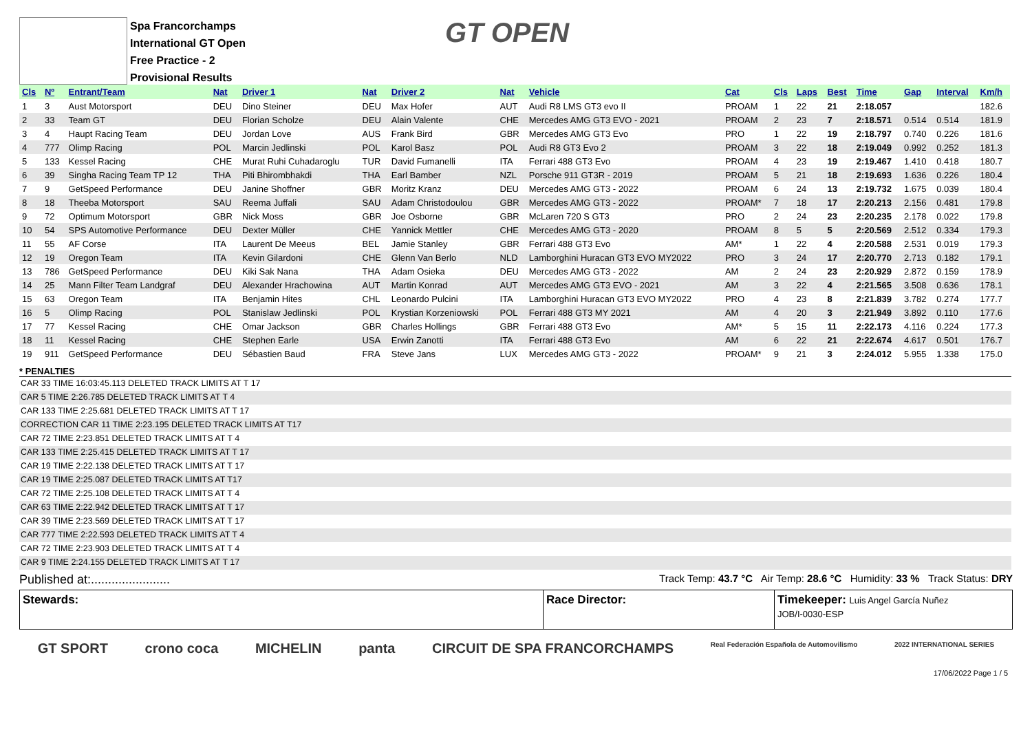Spa Francorchamps
International GT Open
Free Practice - 2
Provisional Results
GT OPEN
| Cls | Nº | Entrant/Team | Nat | Driver 1 | Nat | Driver 2 | Nat | Vehicle | Cat | Cls | Laps | Best | Time | Gap | Interval | Km/h |
| --- | --- | --- | --- | --- | --- | --- | --- | --- | --- | --- | --- | --- | --- | --- | --- | --- |
| 1 | 3 | Aust Motorsport | DEU | Dino Steiner | DEU | Max Hofer | AUT | Audi R8 LMS GT3 evo II | PROAM | 1 | 22 | 21 | 2:18.057 | | | 182.6 |
| 2 | 33 | Team GT | DEU | Florian Scholze | DEU | Alain Valente | CHE | Mercedes AMG GT3 EVO - 2021 | PROAM | 2 | 23 | 7 | 2:18.571 | 0.514 | 0.514 | 181.9 |
| 3 | 4 | Haupt Racing Team | DEU | Jordan Love | AUS | Frank Bird | GBR | Mercedes AMG GT3 Evo | PRO | 1 | 22 | 19 | 2:18.797 | 0.740 | 0.226 | 181.6 |
| 4 | 777 | Olimp Racing | POL | Marcin Jedlinski | POL | Karol Basz | POL | Audi R8 GT3 Evo 2 | PROAM | 3 | 22 | 18 | 2:19.049 | 0.992 | 0.252 | 181.3 |
| 5 | 133 | Kessel Racing | CHE | Murat Ruhi Cuhadaroglu | TUR | David Fumanelli | ITA | Ferrari 488 GT3 Evo | PROAM | 4 | 23 | 19 | 2:19.467 | 1.410 | 0.418 | 180.7 |
| 6 | 39 | Singha Racing Team TP 12 | THA | Piti Bhirombhakdi | THA | Earl Bamber | NZL | Porsche 911 GT3R - 2019 | PROAM | 5 | 21 | 18 | 2:19.693 | 1.636 | 0.226 | 180.4 |
| 7 | 9 | GetSpeed Performance | DEU | Janine Shoffner | GBR | Moritz Kranz | DEU | Mercedes AMG GT3 - 2022 | PROAM | 6 | 24 | 13 | 2:19.732 | 1.675 | 0.039 | 180.4 |
| 8 | 18 | Theeba Motorsport | SAU | Reema Juffali | SAU | Adam Christodoulou | GBR | Mercedes AMG GT3 - 2022 | PROAM* | 7 | 18 | 17 | 2:20.213 | 2.156 | 0.481 | 179.8 |
| 9 | 72 | Optimum Motorsport | GBR | Nick Moss | GBR | Joe Osborne | GBR | McLaren 720 S GT3 | PRO | 2 | 24 | 23 | 2:20.235 | 2.178 | 0.022 | 179.8 |
| 10 | 54 | SPS Automotive Performance | DEU | Dexter Müller | CHE | Yannick Mettler | CHE | Mercedes AMG GT3 - 2020 | PROAM | 8 | 5 | 5 | 2:20.569 | 2.512 | 0.334 | 179.3 |
| 11 | 55 | AF Corse | ITA | Laurent De Meeus | BEL | Jamie Stanley | GBR | Ferrari 488 GT3 Evo | AM* | 1 | 22 | 4 | 2:20.588 | 2.531 | 0.019 | 179.3 |
| 12 | 19 | Oregon Team | ITA | Kevin Gilardoni | CHE | Glenn Van Berlo | NLD | Lamborghini Huracan GT3 EVO MY2022 | PRO | 3 | 24 | 17 | 2:20.770 | 2.713 | 0.182 | 179.1 |
| 13 | 786 | GetSpeed Performance | DEU | Kiki Sak Nana | THA | Adam Osieka | DEU | Mercedes AMG GT3 - 2022 | AM | 2 | 24 | 23 | 2:20.929 | 2.872 | 0.159 | 178.9 |
| 14 | 25 | Mann Filter Team Landgraf | DEU | Alexander Hrachowina | AUT | Martin Konrad | AUT | Mercedes AMG GT3 EVO - 2021 | AM | 3 | 22 | 4 | 2:21.565 | 3.508 | 0.636 | 178.1 |
| 15 | 63 | Oregon Team | ITA | Benjamin Hites | CHL | Leonardo Pulcini | ITA | Lamborghini Huracan GT3 EVO MY2022 | PRO | 4 | 23 | 8 | 2:21.839 | 3.782 | 0.274 | 177.7 |
| 16 | 5 | Olimp Racing | POL | Stanislaw Jedlinski | POL | Krystian Korzeniowski | POL | Ferrari 488 GT3 MY 2021 | AM | 4 | 20 | 3 | 2:21.949 | 3.892 | 0.110 | 177.6 |
| 17 | 77 | Kessel Racing | CHE | Omar Jackson | GBR | Charles Hollings | GBR | Ferrari 488 GT3 Evo | AM* | 5 | 15 | 11 | 2:22.173 | 4.116 | 0.224 | 177.3 |
| 18 | 11 | Kessel Racing | CHE | Stephen Earle | USA | Erwin Zanotti | ITA | Ferrari 488 GT3 Evo | AM | 6 | 22 | 21 | 2:22.674 | 4.617 | 0.501 | 176.7 |
| 19 | 911 | GetSpeed Performance | DEU | Sébastien Baud | FRA | Steve Jans | LUX | Mercedes AMG GT3 - 2022 | PROAM* | 9 | 21 | 3 | 2:24.012 | 5.955 | 1.338 | 175.0 |
* PENALTIES
CAR 33 TIME 16:03:45.113 DELETED TRACK LIMITS AT T 17
CAR 5 TIME 2:26.785 DELETED TRACK LIMITS AT T 4
CAR 133 TIME 2:25.681 DELETED TRACK LIMITS AT T 17
CORRECTION CAR 11 TIME 2:23.195 DELETED TRACK LIMITS AT T17
CAR 72 TIME 2:23.851 DELETED TRACK LIMITS AT T 4
CAR 133 TIME 2:25.415 DELETED TRACK LIMITS AT T 17
CAR 19 TIME 2:22.138 DELETED TRACK LIMITS AT T 17
CAR 19 TIME 2:25.087 DELETED TRACK LIMITS AT T17
CAR 72 TIME 2:25.108 DELETED TRACK LIMITS AT T 4
CAR 63 TIME 2:22.942 DELETED TRACK LIMITS AT T 17
CAR 39 TIME 2:23.569 DELETED TRACK LIMITS AT T 17
CAR 777 TIME 2:22.593 DELETED TRACK LIMITS AT T 4
CAR 72 TIME 2:23.903 DELETED TRACK LIMITS AT T 4
CAR 9 TIME 2:24.155 DELETED TRACK LIMITS AT T 17
Published at:....................... Track Temp: 43.7 °C Air Temp: 28.6 °C Humidity: 33 % Track Status: DRY
Stewards: Race Director: Timekeeper: Luis Angel García Nuñez
JOB/I-0030-ESP
GT SPORT crono coca MICHELIN panta CIRCUIT DE SPA FRANCORCHAMPS Real Federación Española de Automovilismo 2022 INTERNATIONAL SERIES
17/06/2022 Page 1 / 5